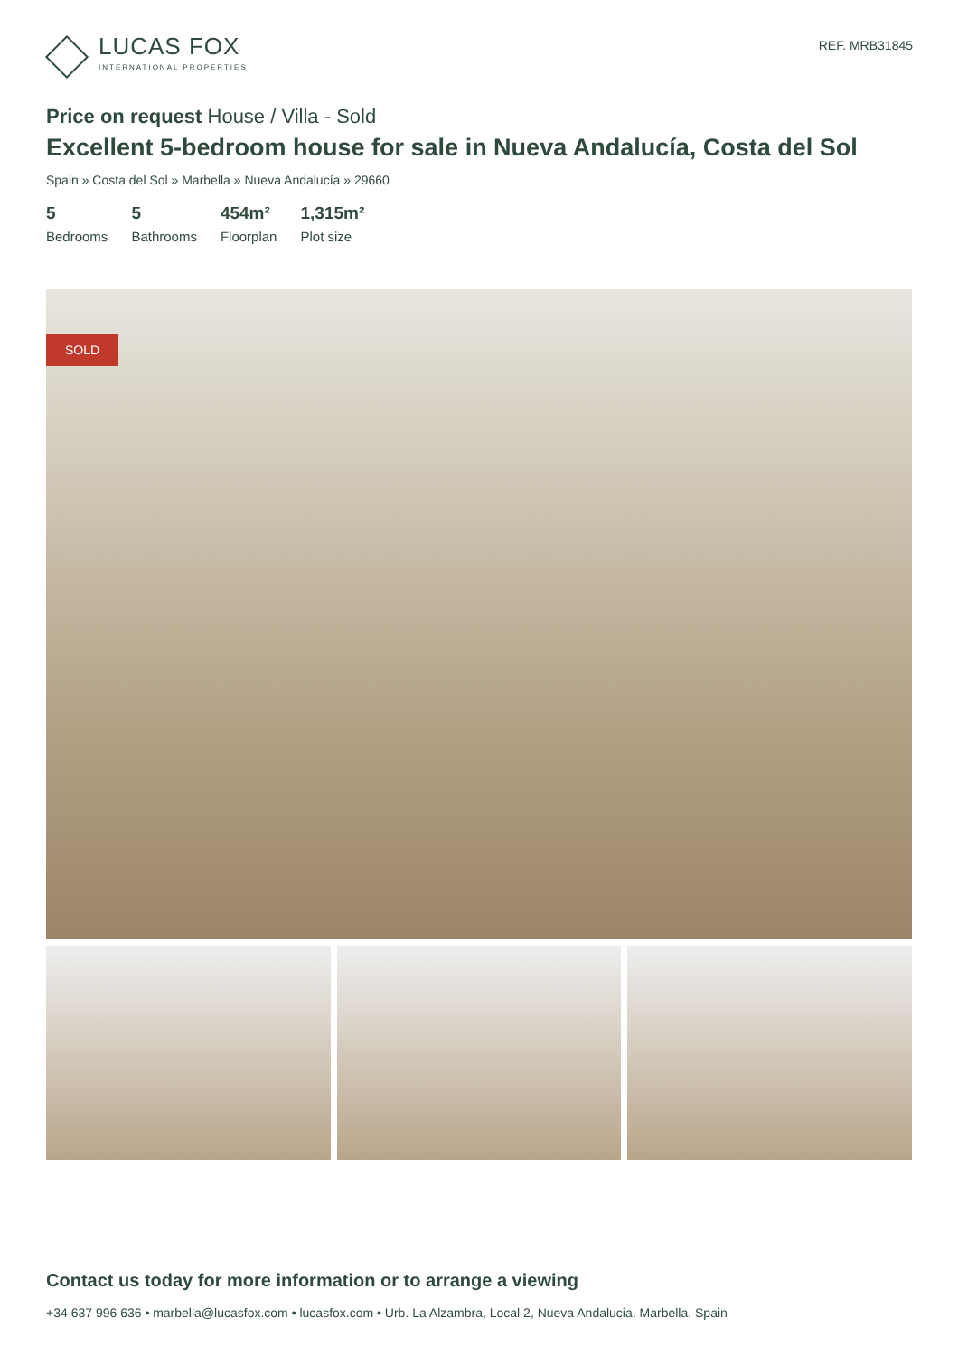LUCAS FOX
INTERNATIONAL PROPERTIES
REF. MRB31845
Price on request House / Villa - Sold
Excellent 5-bedroom house for sale in Nueva Andalucía, Costa del Sol
Spain » Costa del Sol » Marbella » Nueva Andalucía » 29660
5
Bedrooms
5
Bathrooms
454m²
Floorplan
1,315m²
Plot size
SOLD
Contact us today for more information or to arrange a viewing
+34 637 996 636 • marbella@lucasfox.com • lucasfox.com • Urb. La Alzambra, Local 2, Nueva Andalucia, Marbella, Spain